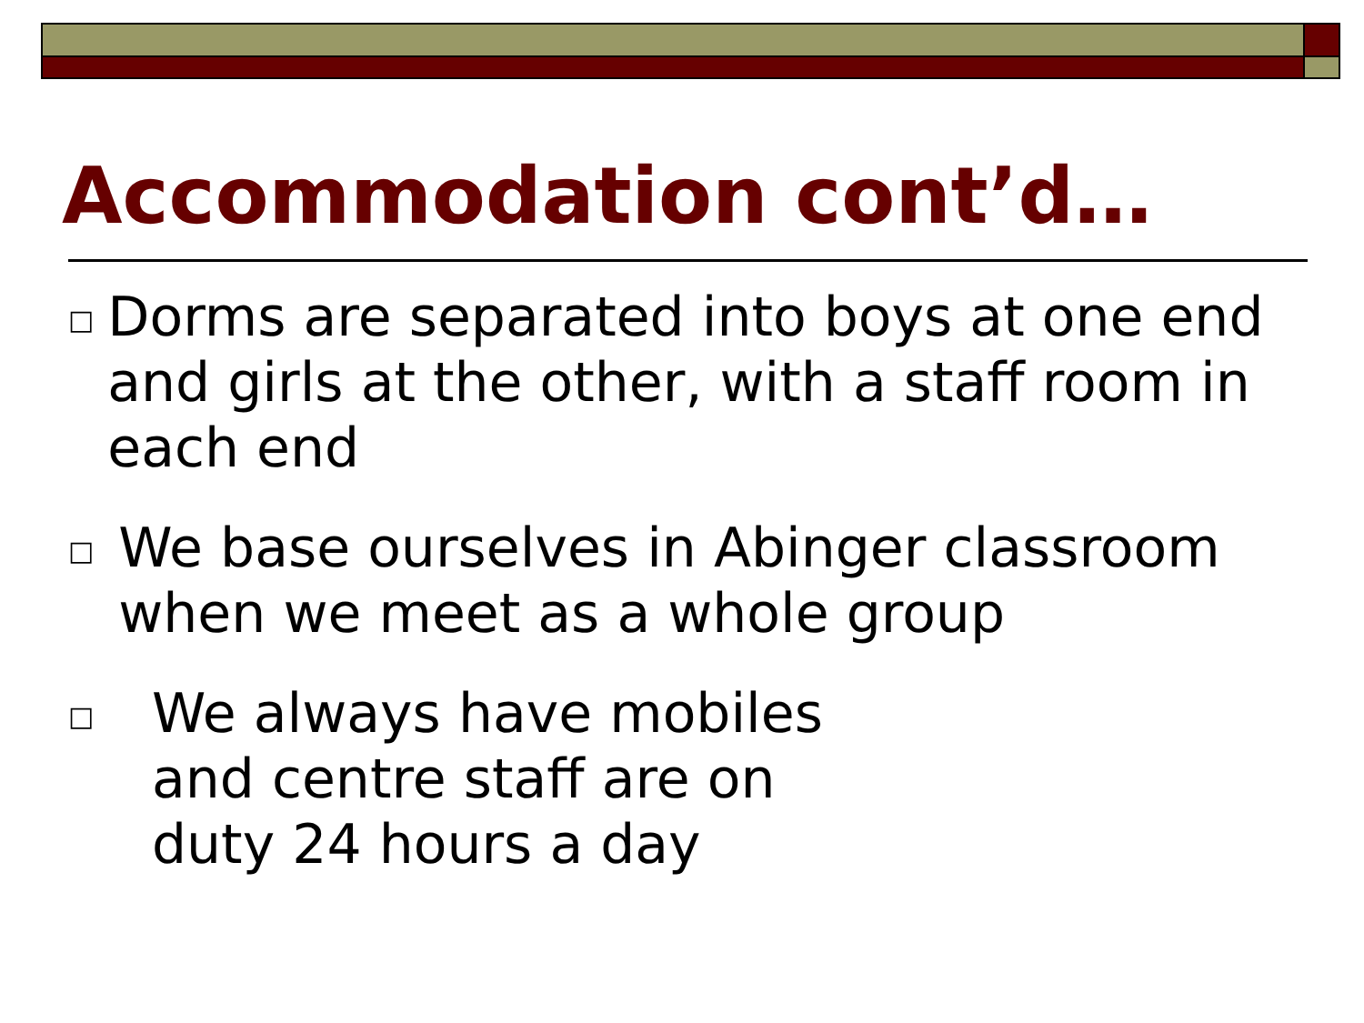Accommodation cont’d…
□ Dorms are separated into boys at one end and girls at the other, with a staff room in each end
□ We base ourselves in Abinger classroom when we meet as a whole group
□ We always have mobiles
and centre staff are on
duty 24 hours a day